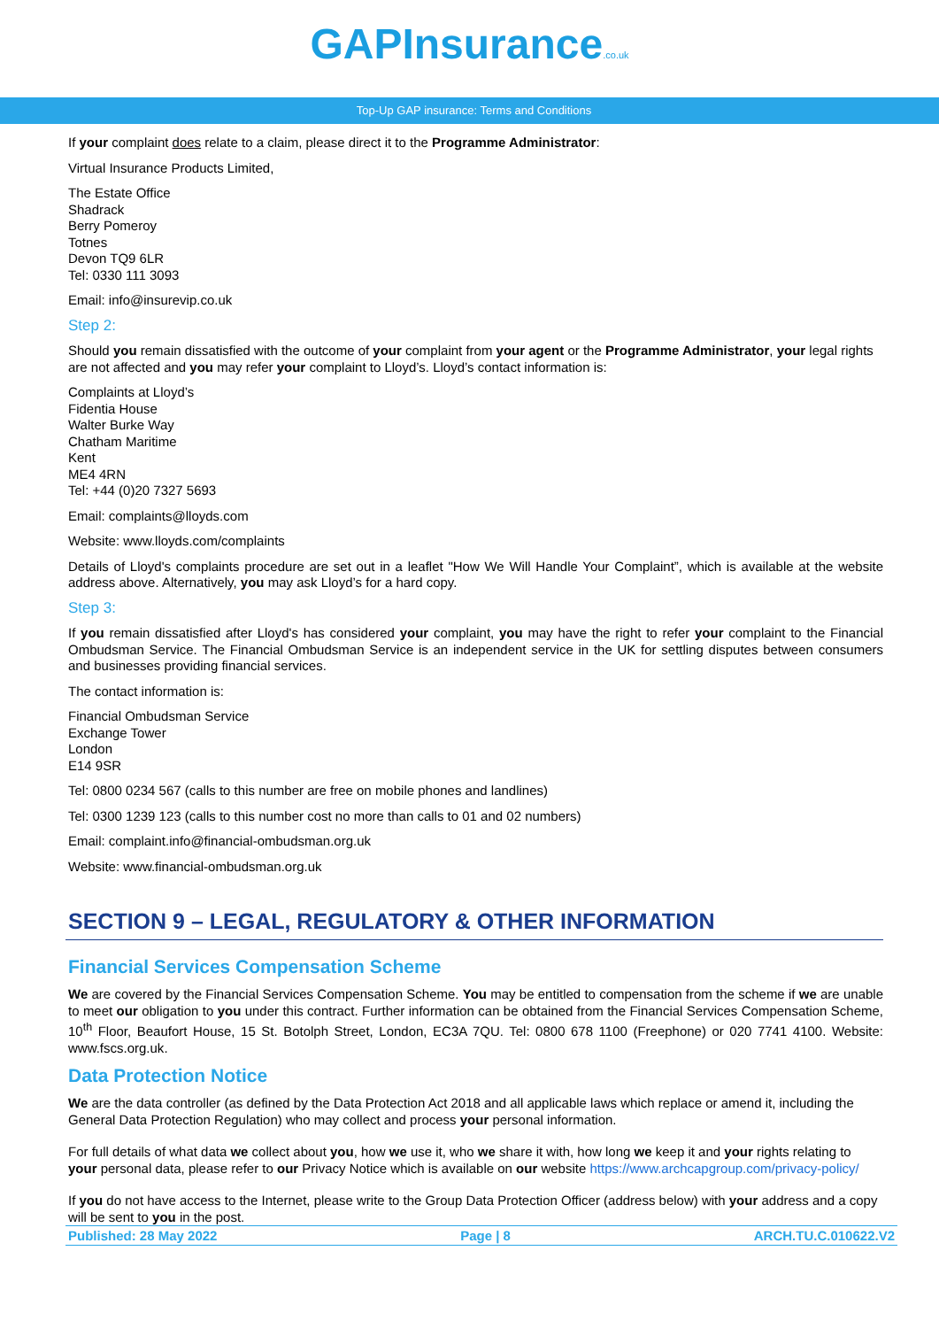GAPInsurance.co.uk
Top-Up GAP insurance: Terms and Conditions
If your complaint does relate to a claim, please direct it to the Programme Administrator:
Virtual Insurance Products Limited,
The Estate Office
Shadrack
Berry Pomeroy
Totnes
Devon TQ9 6LR
Tel: 0330 111 3093
Email: info@insurevip.co.uk
Step 2:
Should you remain dissatisfied with the outcome of your complaint from your agent or the Programme Administrator, your legal rights are not affected and you may refer your complaint to Lloyd’s. Lloyd’s contact information is:
Complaints at Lloyd’s
Fidentia House
Walter Burke Way
Chatham Maritime
Kent
ME4 4RN
Tel: +44 (0)20 7327 5693
Email: complaints@lloyds.com
Website: www.lloyds.com/complaints
Details of Lloyd's complaints procedure are set out in a leaflet "How We Will Handle Your Complaint”, which is available at the website address above. Alternatively, you may ask Lloyd’s for a hard copy.
Step 3:
If you remain dissatisfied after Lloyd's has considered your complaint, you may have the right to refer your complaint to the Financial Ombudsman Service. The Financial Ombudsman Service is an independent service in the UK for settling disputes between consumers and businesses providing financial services.
The contact information is:
Financial Ombudsman Service
Exchange Tower
London
E14 9SR
Tel: 0800 0234 567 (calls to this number are free on mobile phones and landlines)
Tel: 0300 1239 123 (calls to this number cost no more than calls to 01 and 02 numbers)
Email: complaint.info@financial-ombudsman.org.uk
Website: www.financial-ombudsman.org.uk
SECTION 9 – LEGAL, REGULATORY & OTHER INFORMATION
Financial Services Compensation Scheme
We are covered by the Financial Services Compensation Scheme. You may be entitled to compensation from the scheme if we are unable to meet our obligation to you under this contract. Further information can be obtained from the Financial Services Compensation Scheme, 10<sup>th</sup> Floor, Beaufort House, 15 St. Botolph Street, London, EC3A 7QU. Tel: 0800 678 1100 (Freephone) or 020 7741 4100. Website: www.fscs.org.uk.
Data Protection Notice
We are the data controller (as defined by the Data Protection Act 2018 and all applicable laws which replace or amend it, including the General Data Protection Regulation) who may collect and process your personal information.
For full details of what data we collect about you, how we use it, who we share it with, how long we keep it and your rights relating to your personal data, please refer to our Privacy Notice which is available on our website https://www.archcapgroup.com/privacy-policy/
If you do not have access to the Internet, please write to the Group Data Protection Officer (address below) with your address and a copy will be sent to you in the post.
Published: 28 May 2022 Page | 8 ARCH.TU.C.010622.V2